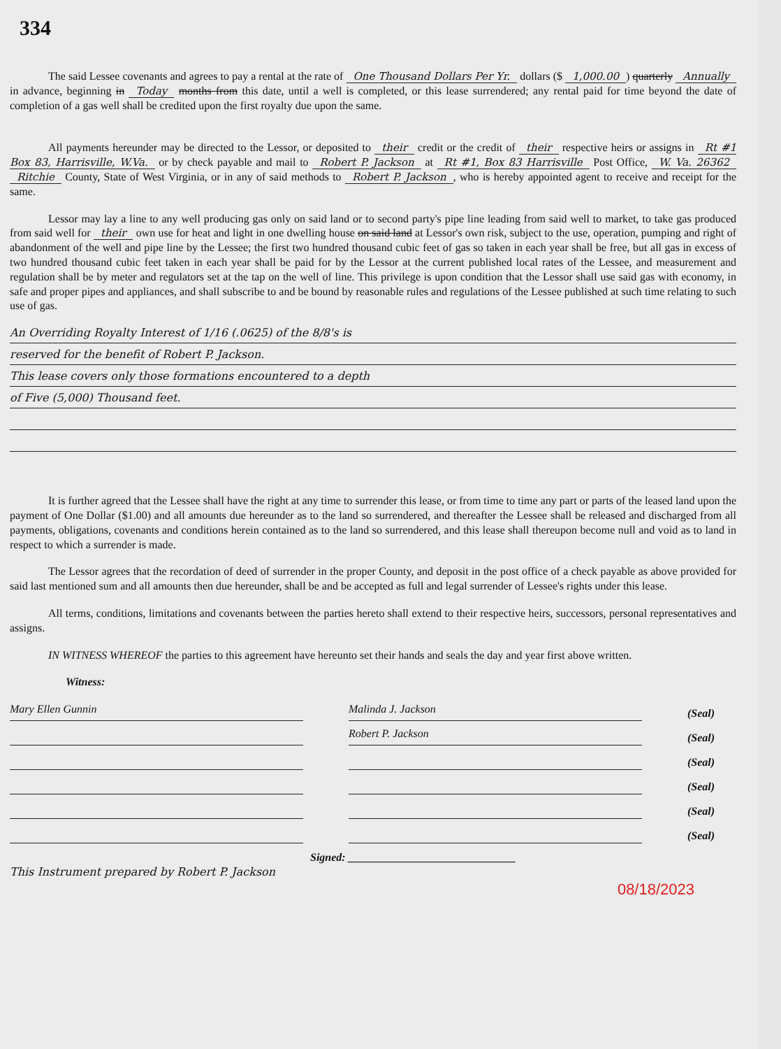334
The said Lessee covenants and agrees to pay a rental at the rate of One Thousand Dollars Per Yr. dollars ($ 1,000.00) quarterly Annually in advance, beginning in Today months from this date, until a well is completed, or this lease surrendered; any rental paid for time beyond the date of completion of a gas well shall be credited upon the first royalty due upon the same.
All payments hereunder may be directed to the Lessor, or deposited to their credit or the credit of their respective heirs or assigns in Rt #1 Box 83, Harrisville, W.Va. or by check payable and mail to Robert P. Jackson at Rt #1, Box 83 Harrisville Post Office, W. Va. 26362 Ritchie County, State of West Virginia, or in any of said methods to Robert P. Jackson, who is hereby appointed agent to receive and receipt for the same.
Lessor may lay a line to any well producing gas only on said land or to second party's pipe line leading from said well to market, to take gas produced from said well for their own use for heat and light in one dwelling house on said land at Lessor's own risk, subject to the use, operation, pumping and right of abandonment of the well and pipe line by the Lessee; the first two hundred thousand cubic feet of gas so taken in each year shall be free, but all gas in excess of two hundred thousand cubic feet taken in each year shall be paid for by the Lessor at the current published local rates of the Lessee, and measurement and regulation shall be by meter and regulators set at the tap on the well of line. This privilege is upon condition that the Lessor shall use said gas with economy, in safe and proper pipes and appliances, and shall subscribe to and be bound by reasonable rules and regulations of the Lessee published at such time relating to such use of gas.
An Overriding Royalty Interest of 1/16 (.0625) of the 8/8's is
reserved for the benefit of Robert P. Jackson.
This lease covers only those formations encountered to a depth
of Five (5,000) Thousand feet.
It is further agreed that the Lessee shall have the right at any time to surrender this lease, or from time to time any part or parts of the leased land upon the payment of One Dollar ($1.00) and all amounts due hereunder as to the land so surrendered, and thereafter the Lessee shall be released and discharged from all payments, obligations, covenants and conditions herein contained as to the land so surrendered, and this lease shall thereupon become null and void as to land in respect to which a surrender is made.
The Lessor agrees that the recordation of deed of surrender in the proper County, and deposit in the post office of a check payable as above provided for said last mentioned sum and all amounts then due hereunder, shall be and be accepted as full and legal surrender of Lessee's rights under this lease.
All terms, conditions, limitations and covenants between the parties hereto shall extend to their respective heirs, successors, personal representatives and assigns.
IN WITNESS WHEREOF the parties to this agreement have hereunto set their hands and seals the day and year first above written.
Witness:
Mary Ellen Gunnin
Malinda J. Jackson
(Seal)
Robert P. Jackson
(Seal)
(Seal)
(Seal)
(Seal)
(Seal)
Signed: ______________________________
This Instrument prepared by Robert P. Jackson
08/18/2023